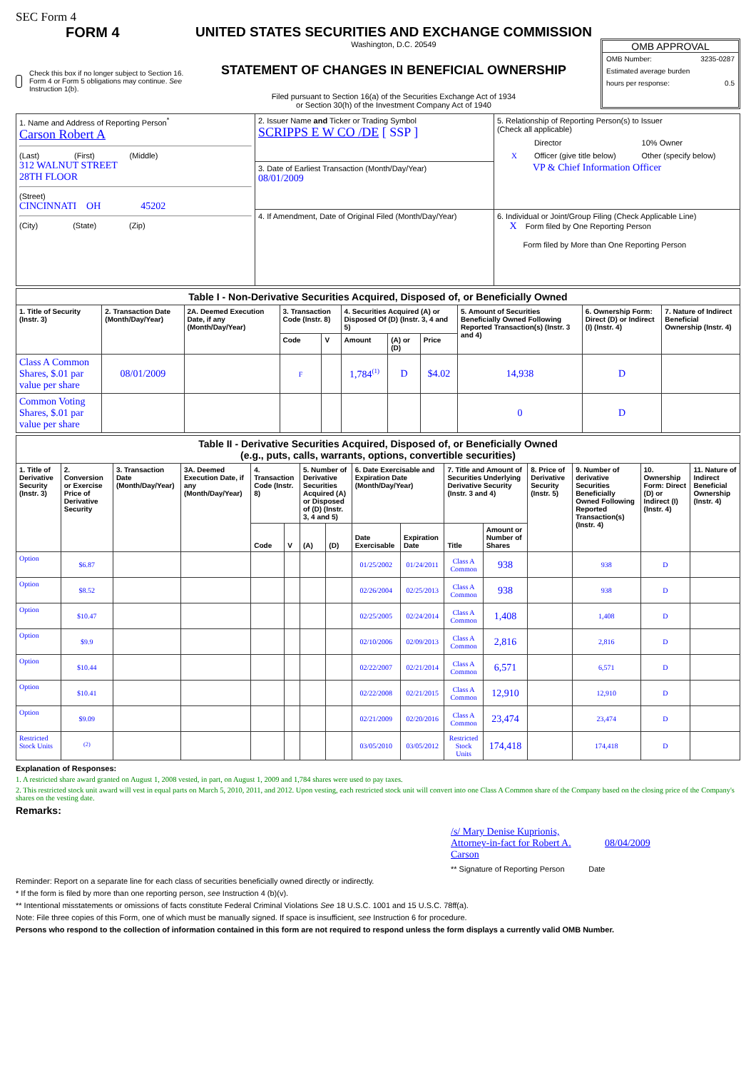SEC Form 4
FORM 4
Check this box if no longer subject to Section 16. Form 4 or Form 5 obligations may continue. See Instruction 1(b).
UNITED STATES SECURITIES AND EXCHANGE COMMISSION
Washington, D.C. 20549
STATEMENT OF CHANGES IN BENEFICIAL OWNERSHIP
Filed pursuant to Section 16(a) of the Securities Exchange Act of 1934
or Section 30(h) of the Investment Company Act of 1940
OMB APPROVAL
OMB Number: 3235-0287
Estimated average burden
hours per response: 0.5
| 1. Name and Address of Reporting Person<sup>*</sup> Carson Robert A (Last) (First) (Middle) 312 WALNUT STREET 28TH FLOOR (Street) CINCINNATI OH 45202 (City) (State) (Zip) | 2. Issuer Name and Ticker or Trading Symbol SCRIPPS E W CO /DE [ SSP ] | 5. Relationship of Reporting Person(s) to Issuer (Check all applicable) / / Director / 10% Owner / / X / Officer (give title below) / Other (specify below) / VP & Chief Information Officer |
| | 3. Date of Earliest Transaction (Month/Day/Year) 08/01/2009 | |
| | 4. If Amendment, Date of Original Filed (Month/Day/Year) | 6. Individual or Joint/Group Filing (Check Applicable Line) X Form filed by One Reporting Person Form filed by More than One Reporting Person |
| Table I - Non-Derivative Securities Acquired, Disposed of, or Beneficially Owned | | | | | | | | | | |
| --- | --- | --- | --- | --- | --- | --- | --- | --- | --- | --- |
| 1. Title of Security (Instr. 3) | 2. Transaction Date (Month/Day/Year) | 2A. Deemed Execution Date, if any (Month/Day/Year) | 3. Transaction Code (Instr. 8) | | 4. Securities Acquired (A) or Disposed Of (D) (Instr. 3, 4 and 5) | | | 5. Amount of Securities Beneficially Owned Following Reported Transaction(s) (Instr. 3 and 4) | 6. Ownership Form: Direct (D) or Indirect (I) (Instr. 4) | 7. Nature of Indirect Beneficial Ownership (Instr. 4) |
| | | | Code | V | Amount | (A) or (D) | Price | | | |
| Class A Common Shares, $.01 par value per share | 08/01/2009 | | F | | 1,784<sup>(1)</sup> | D | $4.02 | 14,938 | D | |
| Common Voting Shares, $.01 par value per share | | | | | | | | 0 | D | |
| Table II - Derivative Securities Acquired, Disposed of, or Beneficially Owned (e.g., puts, calls, warrants, options, convertible securities) | | | | | | | | | | | | | | | |
| --- | --- | --- | --- | --- | --- | --- | --- | --- | --- | --- | --- | --- | --- | --- | --- |
| 1. Title of Derivative Security (Instr. 3) | 2. Conversion or Exercise Price of Derivative Security | 3. Transaction Date (Month/Day/Year) | 3A. Deemed Execution Date, if any (Month/Day/Year) | 4. Transaction Code (Instr. 8) | | 5. Number of Derivative Securities Acquired (A) or Disposed of (D) (Instr. 3, 4 and 5) | | 6. Date Exercisable and Expiration Date (Month/Day/Year) | | 7. Title and Amount of Securities Underlying Derivative Security (Instr. 3 and 4) | | 8. Price of Derivative Security (Instr. 5) | 9. Number of derivative Securities Beneficially Owned Following Reported Transaction(s) (Instr. 4) | 10. Ownership Form: Direct (D) or Indirect (I) (Instr. 4) | 11. Nature of Indirect Beneficial Ownership (Instr. 4) |
| | | | | Code | V | (A) | (D) | Date Exercisable | Expiration Date | Title | Amount or Number of Shares | | | | |
| Option | $6.87 | | | | | | | 01/25/2002 | 01/24/2011 | Class A Common | 938 | | 938 | D | |
| Option | $8.52 | | | | | | | 02/26/2004 | 02/25/2013 | Class A Common | 938 | | 938 | D | |
| Option | $10.47 | | | | | | | 02/25/2005 | 02/24/2014 | Class A Common | 1,408 | | 1,408 | D | |
| Option | $9.9 | | | | | | | 02/10/2006 | 02/09/2013 | Class A Common | 2,816 | | 2,816 | D | |
| Option | $10.44 | | | | | | | 02/22/2007 | 02/21/2014 | Class A Common | 6,571 | | 6,571 | D | |
| Option | $10.41 | | | | | | | 02/22/2008 | 02/21/2015 | Class A Common | 12,910 | | 12,910 | D | |
| Option | $9.09 | | | | | | | 02/21/2009 | 02/20/2016 | Class A Common | 23,474 | | 23,474 | D | |
| Restricted Stock Units | <sup>(2)</sup> | | | | | | | 03/05/2010 | 03/05/2012 | Restricted Stock Units | 174,418 | | 174,418 | D | |
Explanation of Responses:
1. A restricted share award granted on August 1, 2008 vested, in part, on August 1, 2009 and 1,784 shares were used to pay taxes.
2. This restricted stock unit award will vest in equal parts on March 5, 2010, 2011, and 2012. Upon vesting, each restricted stock unit will convert into one Class A Common share of the Company based on the closing price of the Company's shares on the vesting date.
Remarks:
/s/ Mary Denise Kuprionis, Attorney-in-fact for Robert A. Carson
08/04/2009
** Signature of Reporting Person Date
Reminder: Report on a separate line for each class of securities beneficially owned directly or indirectly.
* If the form is filed by more than one reporting person, see Instruction 4 (b)(v).
** Intentional misstatements or omissions of facts constitute Federal Criminal Violations See 18 U.S.C. 1001 and 15 U.S.C. 78ff(a).
Note: File three copies of this Form, one of which must be manually signed. If space is insufficient, see Instruction 6 for procedure.
Persons who respond to the collection of information contained in this form are not required to respond unless the form displays a currently valid OMB Number.